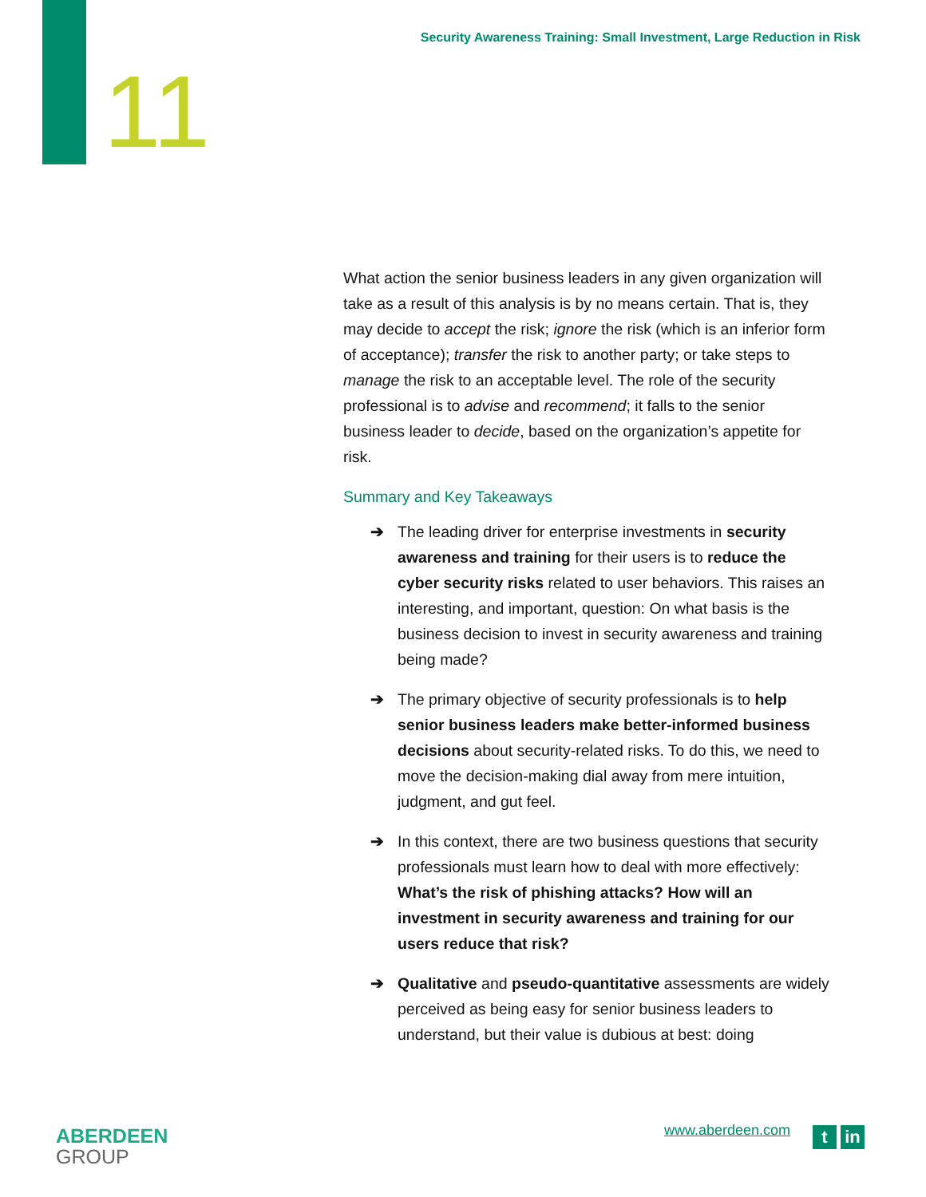Security Awareness Training: Small Investment, Large Reduction in Risk
11
What action the senior business leaders in any given organization will take as a result of this analysis is by no means certain. That is, they may decide to accept the risk; ignore the risk (which is an inferior form of acceptance); transfer the risk to another party; or take steps to manage the risk to an acceptable level. The role of the security professional is to advise and recommend; it falls to the senior business leader to decide, based on the organization’s appetite for risk.
Summary and Key Takeaways
➔ The leading driver for enterprise investments in security awareness and training for their users is to reduce the cyber security risks related to user behaviors. This raises an interesting, and important, question: On what basis is the business decision to invest in security awareness and training being made?
➔ The primary objective of security professionals is to help senior business leaders make better-informed business decisions about security-related risks. To do this, we need to move the decision-making dial away from mere intuition, judgment, and gut feel.
➔ In this context, there are two business questions that security professionals must learn how to deal with more effectively: What’s the risk of phishing attacks? How will an investment in security awareness and training for our users reduce that risk?
➔ Qualitative and pseudo-quantitative assessments are widely perceived as being easy for senior business leaders to understand, but their value is dubious at best: doing
ABERDEEN
GROUP
www.aberdeen.com t in